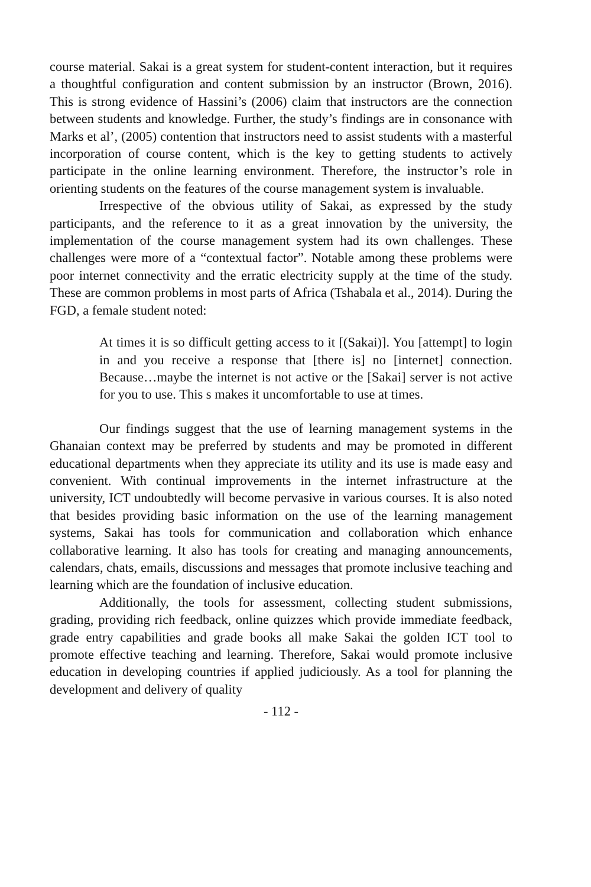course material. Sakai is a great system for student-content interaction, but it requires a thoughtful configuration and content submission by an instructor (Brown, 2016). This is strong evidence of Hassini’s (2006) claim that instructors are the connection between students and knowledge. Further, the study’s findings are in consonance with Marks et al’, (2005) contention that instructors need to assist students with a masterful incorporation of course content, which is the key to getting students to actively participate in the online learning environment. Therefore, the instructor’s role in orienting students on the features of the course management system is invaluable.
Irrespective of the obvious utility of Sakai, as expressed by the study participants, and the reference to it as a great innovation by the university, the implementation of the course management system had its own challenges. These challenges were more of a “contextual factor”. Notable among these problems were poor internet connectivity and the erratic electricity supply at the time of the study. These are common problems in most parts of Africa (Tshabala et al., 2014). During the FGD, a female student noted:
At times it is so difficult getting access to it [(Sakai)]. You [attempt] to login in and you receive a response that [there is] no [internet] connection. Because…maybe the internet is not active or the [Sakai] server is not active for you to use. This s makes it uncomfortable to use at times.
Our findings suggest that the use of learning management systems in the Ghanaian context may be preferred by students and may be promoted in different educational departments when they appreciate its utility and its use is made easy and convenient. With continual improvements in the internet infrastructure at the university, ICT undoubtedly will become pervasive in various courses. It is also noted that besides providing basic information on the use of the learning management systems, Sakai has tools for communication and collaboration which enhance collaborative learning. It also has tools for creating and managing announcements, calendars, chats, emails, discussions and messages that promote inclusive teaching and learning which are the foundation of inclusive education.
Additionally, the tools for assessment, collecting student submissions, grading, providing rich feedback, online quizzes which provide immediate feedback, grade entry capabilities and grade books all make Sakai the golden ICT tool to promote effective teaching and learning. Therefore, Sakai would promote inclusive education in developing countries if applied judiciously. As a tool for planning the development and delivery of quality
- 112 -